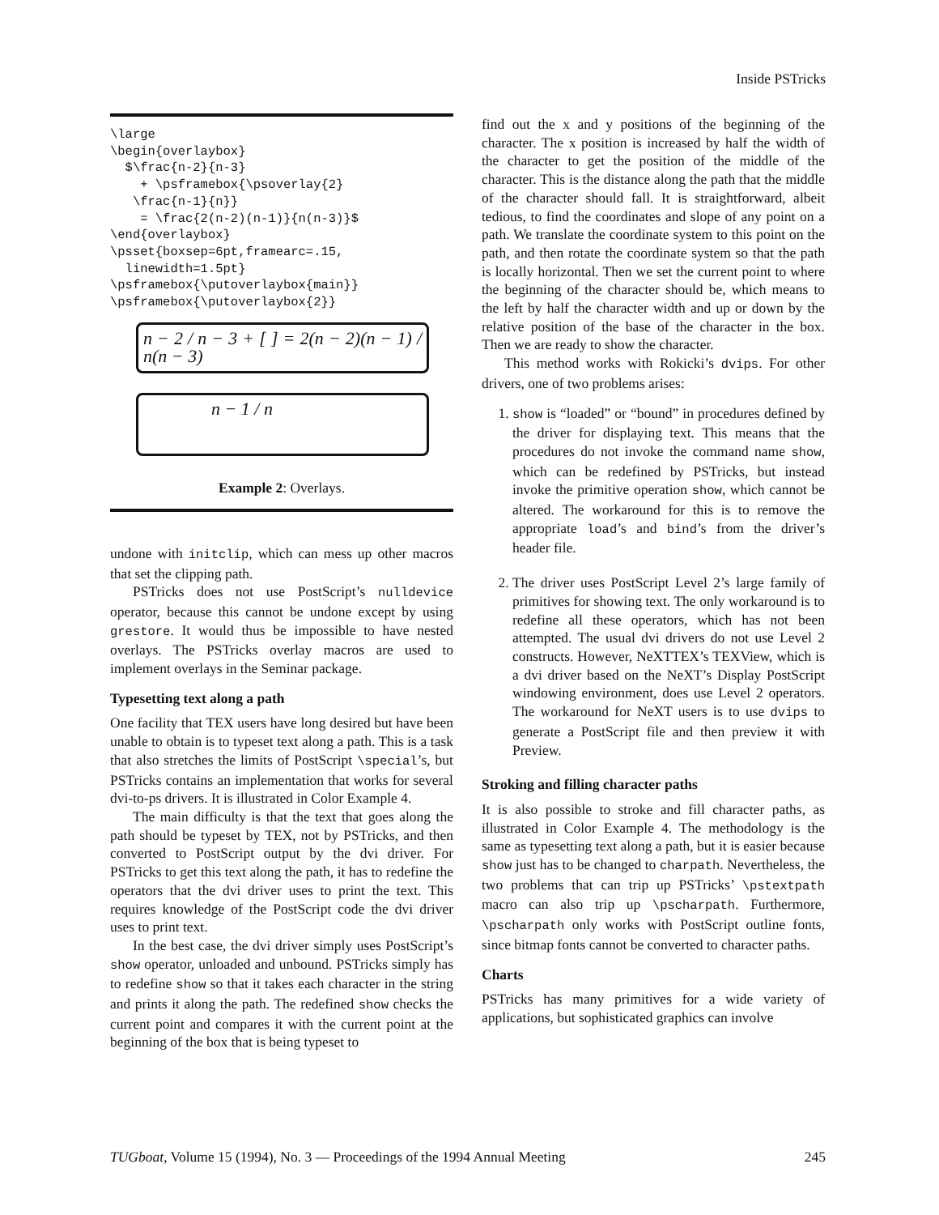Inside PSTricks
\large
\begin{overlaybox}
  $\frac{n-2}{n-3}
    + \psframebox{\psoverlay{2}
   \frac{n-1}{n}}
    = \frac{2(n-2)(n-1)}{n(n-3)}$
\end{overlaybox}
\psset{boxsep=6pt,framearc=.15,
  linewidth=1.5pt}
\psframebox{\putoverlaybox{main}}
\psframebox{\putoverlaybox{2}}
n − 2 / n − 3 + [ ] = 2(n − 2)(n − 1) / n(n − 3)
n − 1 / n
Example 2: Overlays.
undone with initclip, which can mess up other macros that set the clipping path.
PSTricks does not use PostScript’s nulldevice operator, because this cannot be undone except by using grestore. It would thus be impossible to have nested overlays. The PSTricks overlay macros are used to implement overlays in the Seminar package.
Typesetting text along a path
One facility that TEX users have long desired but have been unable to obtain is to typeset text along a path. This is a task that also stretches the limits of PostScript \special’s, but PSTricks contains an implementation that works for several dvi-to-ps drivers. It is illustrated in Color Example 4.
The main difficulty is that the text that goes along the path should be typeset by TEX, not by PSTricks, and then converted to PostScript output by the dvi driver. For PSTricks to get this text along the path, it has to redefine the operators that the dvi driver uses to print the text. This requires knowledge of the PostScript code the dvi driver uses to print text.
In the best case, the dvi driver simply uses PostScript’s show operator, unloaded and unbound. PSTricks simply has to redefine show so that it takes each character in the string and prints it along the path. The redefined show checks the current point and compares it with the current point at the beginning of the box that is being typeset to
find out the x and y positions of the beginning of the character. The x position is increased by half the width of the character to get the position of the middle of the character. This is the distance along the path that the middle of the character should fall. It is straightforward, albeit tedious, to find the coordinates and slope of any point on a path. We translate the coordinate system to this point on the path, and then rotate the coordinate system so that the path is locally horizontal. Then we set the current point to where the beginning of the character should be, which means to the left by half the character width and up or down by the relative position of the base of the character in the box. Then we are ready to show the character.
This method works with Rokicki’s dvips. For other drivers, one of two problems arises:
1. show is “loaded” or “bound” in procedures defined by the driver for displaying text. This means that the procedures do not invoke the command name show, which can be redefined by PSTricks, but instead invoke the primitive operation show, which cannot be altered. The workaround for this is to remove the appropriate load’s and bind’s from the driver’s header file.
2. The driver uses PostScript Level 2’s large family of primitives for showing text. The only workaround is to redefine all these operators, which has not been attempted. The usual dvi drivers do not use Level 2 constructs. However, NeXTTEX’s TEXView, which is a dvi driver based on the NeXT’s Display PostScript windowing environment, does use Level 2 operators. The workaround for NeXT users is to use dvips to generate a PostScript file and then preview it with Preview.
Stroking and filling character paths
It is also possible to stroke and fill character paths, as illustrated in Color Example 4. The methodology is the same as typesetting text along a path, but it is easier because show just has to be changed to charpath. Nevertheless, the two problems that can trip up PSTricks’ \pstextpath macro can also trip up \pscharpath. Furthermore, \pscharpath only works with PostScript outline fonts, since bitmap fonts cannot be converted to character paths.
Charts
PSTricks has many primitives for a wide variety of applications, but sophisticated graphics can involve
TUGboat, Volume 15 (1994), No. 3 — Proceedings of the 1994 Annual Meeting 245